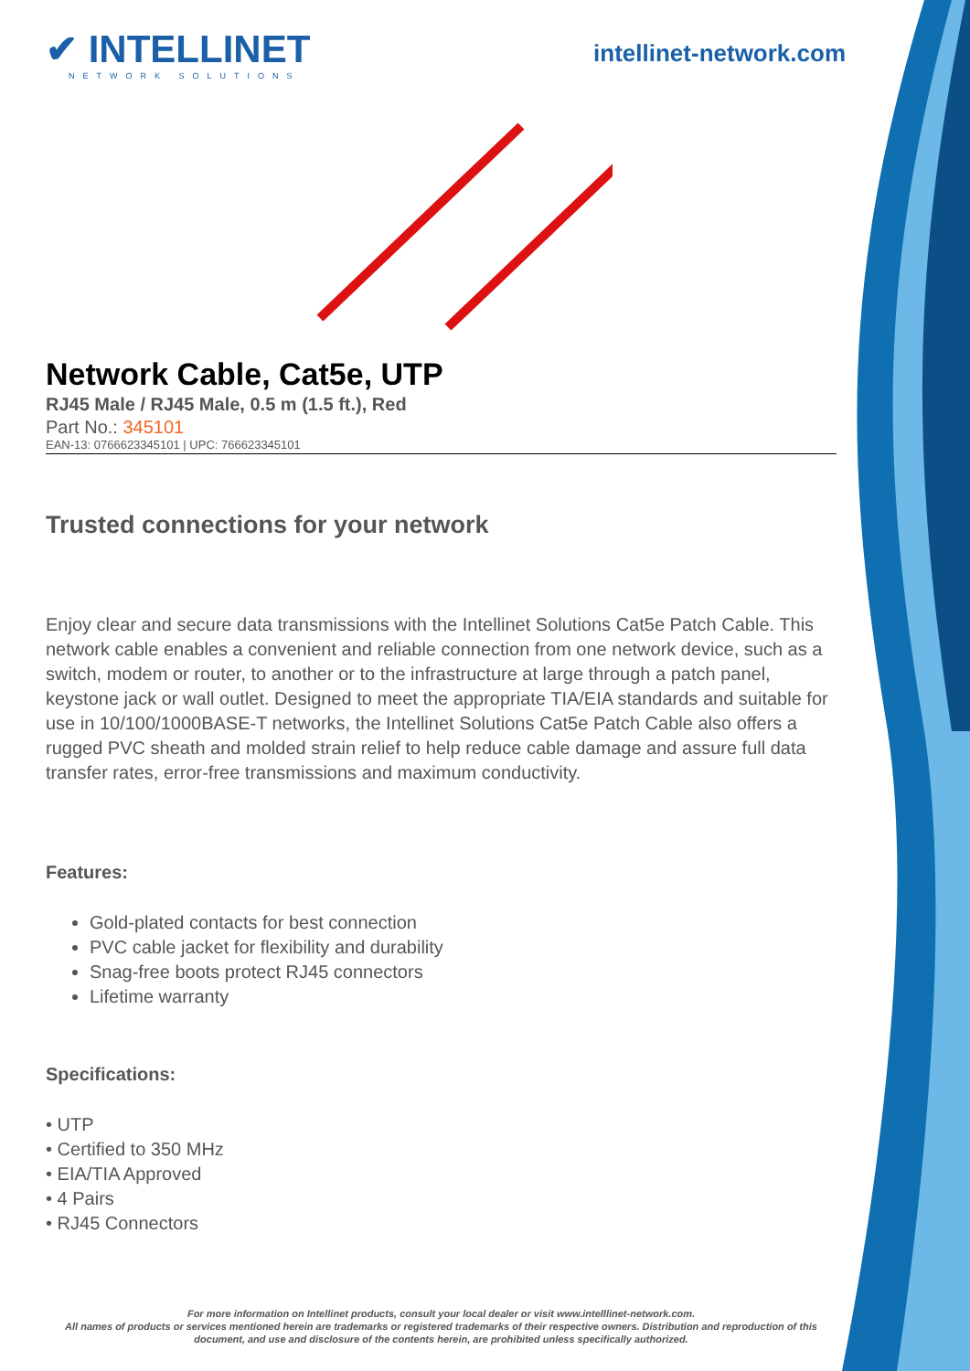✔ INTELLINET
NETWORK SOLUTIONS
intellinet-network.com
Network Cable, Cat5e, UTP
RJ45 Male / RJ45 Male, 0.5 m (1.5 ft.), Red
Part No.: 345101
EAN-13: 0766623345101 | UPC: 766623345101
Trusted connections for your network
Enjoy clear and secure data transmissions with the Intellinet Solutions Cat5e Patch Cable. This network cable enables a convenient and reliable connection from one network device, such as a switch, modem or router, to another or to the infrastructure at large through a patch panel, keystone jack or wall outlet. Designed to meet the appropriate TIA/EIA standards and suitable for use in 10/100/1000BASE-T networks, the Intellinet Solutions Cat5e Patch Cable also offers a rugged PVC sheath and molded strain relief to help reduce cable damage and assure full data transfer rates, error-free transmissions and maximum conductivity.
Features:
Gold-plated contacts for best connection
PVC cable jacket for flexibility and durability
Snag-free boots protect RJ45 connectors
Lifetime warranty
Specifications:
• UTP
• Certified to 350 MHz
• EIA/TIA Approved
• 4 Pairs
• RJ45 Connectors
For more information on Intellinet products, consult your local dealer or visit www.intelllinet-network.com.
All names of products or services mentioned herein are trademarks or registered trademarks of their respective owners. Distribution and reproduction of this document, and use and disclosure of the contents herein, are prohibited unless specifically authorized.